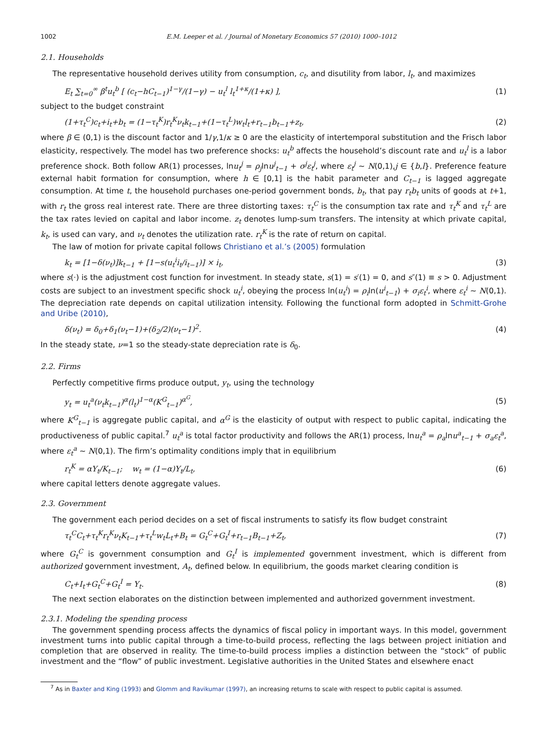1002 E.M. Leeper et al. / Journal of Monetary Economics 57 (2010) 1000–1012
2.1. Households
The representative household derives utility from consumption, c<sub>t</sub>, and disutility from labor, l<sub>t</sub>, and maximizes
E<sub>t</sub> ∑<sub>t=0</sub><sup>∞</sup> β<sup>t</sup>u<sub>t</sub><sup>b</sup> [ (c<sub>t</sub>−hC<sub>t−1</sub>)<sup>1−γ</sup>/(1−γ) − u<sub>t</sub><sup>l</sup> l<sub>t</sub><sup>1+κ</sup>/(1+κ) ], (1)
subject to the budget constraint
(1+τ<sub>t</sub><sup>C</sup>)c<sub>t</sub>+i<sub>t</sub>+b<sub>t</sub> = (1−τ<sub>t</sub><sup>K</sup>)r<sub>t</sub><sup>K</sup>ν<sub>t</sub>k<sub>t−1</sub>+(1−τ<sub>t</sub><sup>L</sup>)w<sub>t</sub>l<sub>t</sub>+r<sub>t−1</sub>b<sub>t−1</sub>+z<sub>t</sub>, (2)
where β ∈ (0,1) is the discount factor and 1/γ,1/κ ≥ 0 are the elasticity of intertemporal substitution and the Frisch labor elasticity, respectively. The model has two preference shocks: u<sub>t</sub><sup>b</sup> affects the household’s discount rate and u<sub>t</sub><sup>l</sup> is a labor preference shock. Both follow AR(1) processes, lnu<sub>t</sub><sup>j</sup> = ρ<sub>j</sub>lnu<sup>j</sup><sub>t−1</sub> + σ<sup>j</sup>ε<sub>t</sub><sup>j</sup>, where ε<sub>t</sub><sup>j</sup> ∼ N(0,1),j ∈ {b,l}. Preference feature external habit formation for consumption, where h ∈ [0,1] is the habit parameter and C<sub>t−1</sub> is lagged aggregate consumption. At time t, the household purchases one-period government bonds, b<sub>t</sub>, that pay r<sub>t</sub>b<sub>t</sub> units of goods at t+1, with r<sub>t</sub> the gross real interest rate. There are three distorting taxes: τ<sub>t</sub><sup>C</sup> is the consumption tax rate and τ<sub>t</sub><sup>K</sup> and τ<sub>t</sub><sup>L</sup> are the tax rates levied on capital and labor income. z<sub>t</sub> denotes lump-sum transfers. The intensity at which private capital, k<sub>t</sub>, is used can vary, and ν<sub>t</sub> denotes the utilization rate. r<sub>t</sub><sup>K</sup> is the rate of return on capital.
The law of motion for private capital follows Christiano et al.’s (2005) formulation
k<sub>t</sub> = [1−δ(ν<sub>t</sub>)]k<sub>t−1</sub> + [1−s(u<sub>t</sub><sup>i</sup>i<sub>t</sub>/i<sub>t−1</sub>)] × i<sub>t</sub>, (3)
where s(·) is the adjustment cost function for investment. In steady state, s(1) = s′(1) = 0, and s″(1) ≡ s > 0. Adjustment costs are subject to an investment specific shock u<sub>t</sub><sup>i</sup>, obeying the process ln(u<sub>t</sub><sup>i</sup>) = ρ<sub>i</sub>ln(u<sup>i</sup><sub>t−1</sub>) + σ<sub>i</sub>ε<sub>t</sub><sup>i</sup>, where ε<sub>t</sub><sup>i</sup> ∼ N(0,1). The depreciation rate depends on capital utilization intensity. Following the functional form adopted in Schmitt-Grohe and Uribe (2010),
δ(ν<sub>t</sub>) = δ<sub>0</sub>+δ<sub>1</sub>(ν<sub>t</sub>−1)+(δ<sub>2</sub>/2)(ν<sub>t</sub>−1)<sup>2</sup>. (4)
In the steady state, ν=1 so the steady-state depreciation rate is δ<sub>0</sub>.
2.2. Firms
Perfectly competitive firms produce output, y<sub>t</sub>, using the technology
y<sub>t</sub> = u<sub>t</sub><sup>a</sup>(ν<sub>t</sub>k<sub>t−1</sub>)<sup>α</sup>(l<sub>t</sub>)<sup>1−α</sup>(K<sup>G</sup><sub>t−1</sub>)<sup>α<sup>G</sup></sup>, (5)
where K<sup>G</sup><sub>t−1</sub> is aggregate public capital, and α<sup>G</sup> is the elasticity of output with respect to public capital, indicating the productiveness of public capital.<sup>7</sup> u<sub>t</sub><sup>a</sup> is total factor productivity and follows the AR(1) process, lnu<sub>t</sub><sup>a</sup> = ρ<sub>a</sub>lnu<sup>a</sup><sub>t−1</sub> + σ<sub>a</sub>ε<sub>t</sub><sup>a</sup>, where ε<sub>t</sub><sup>a</sup> ∼ N(0,1). The firm’s optimality conditions imply that in equilibrium
r<sub>t</sub><sup>K</sup> = αY<sub>t</sub>/K<sub>t−1</sub>; w<sub>t</sub> = (1−α)Y<sub>t</sub>/L<sub>t</sub>, (6)
where capital letters denote aggregate values.
2.3. Government
The government each period decides on a set of fiscal instruments to satisfy its flow budget constraint
τ<sub>t</sub><sup>C</sup>C<sub>t</sub>+τ<sub>t</sub><sup>K</sup>r<sub>t</sub><sup>K</sup>ν<sub>t</sub>K<sub>t−1</sub>+τ<sub>t</sub><sup>L</sup>w<sub>t</sub>L<sub>t</sub>+B<sub>t</sub> = G<sub>t</sub><sup>C</sup>+G<sub>t</sub><sup>I</sup>+r<sub>t−1</sub>B<sub>t−1</sub>+Z<sub>t</sub>, (7)
where G<sub>t</sub><sup>C</sup> is government consumption and G<sub>t</sub><sup>I</sup> is implemented government investment, which is different from authorized government investment, A<sub>t</sub>, defined below. In equilibrium, the goods market clearing condition is
C<sub>t</sub>+I<sub>t</sub>+G<sub>t</sub><sup>C</sup>+G<sub>t</sub><sup>I</sup> = Y<sub>t</sub>. (8)
The next section elaborates on the distinction between implemented and authorized government investment.
2.3.1. Modeling the spending process
The government spending process affects the dynamics of fiscal policy in important ways. In this model, government investment turns into public capital through a time-to-build process, reflecting the lags between project initiation and completion that are observed in reality. The time-to-build process implies a distinction between the “stock” of public investment and the “flow” of public investment. Legislative authorities in the United States and elsewhere enact
<sup>7</sup> As in Baxter and King (1993) and Glomm and Ravikumar (1997), an increasing returns to scale with respect to public capital is assumed.